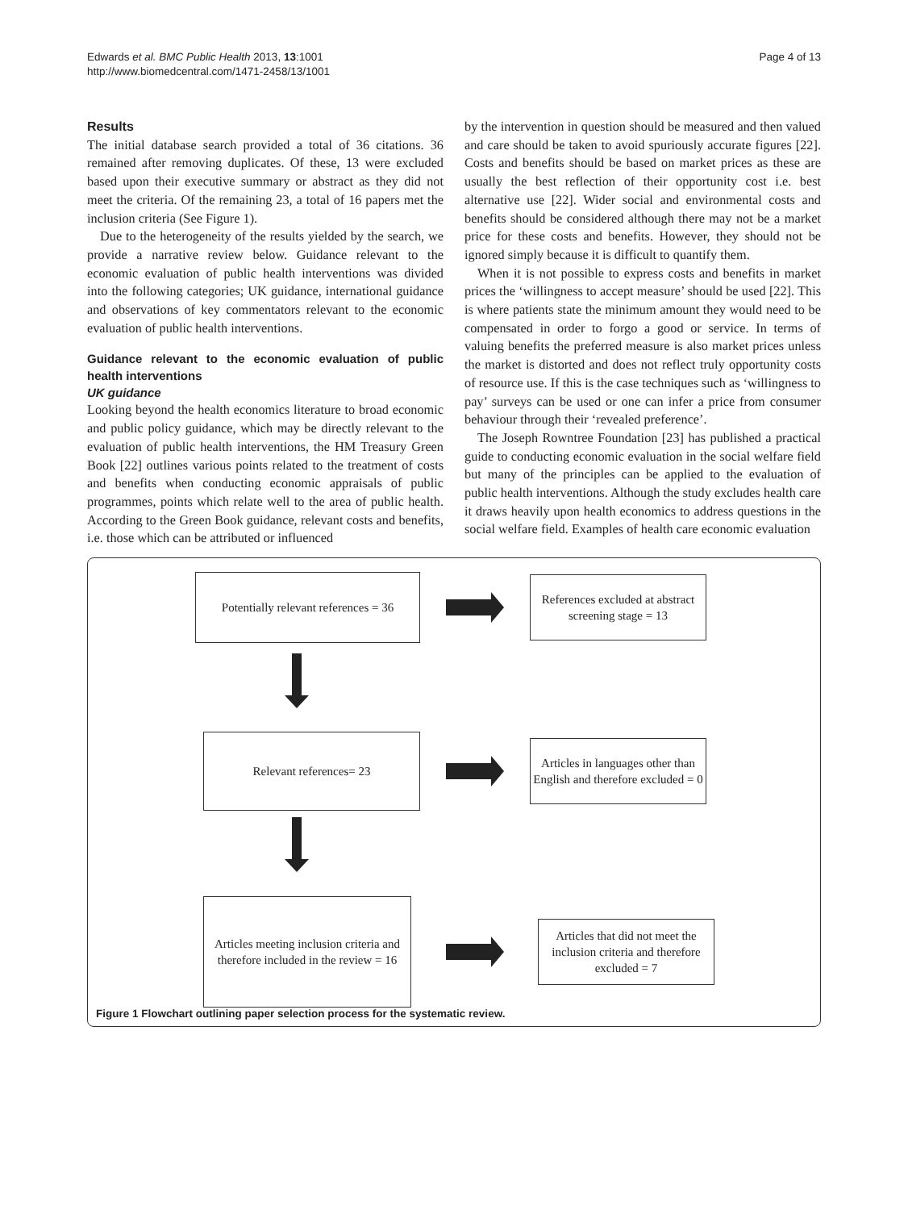Edwards et al. BMC Public Health 2013, 13:1001
http://www.biomedcentral.com/1471-2458/13/1001
Page 4 of 13
Results
The initial database search provided a total of 36 citations. 36 remained after removing duplicates. Of these, 13 were excluded based upon their executive summary or abstract as they did not meet the criteria. Of the remaining 23, a total of 16 papers met the inclusion criteria (See Figure 1).
Due to the heterogeneity of the results yielded by the search, we provide a narrative review below. Guidance relevant to the economic evaluation of public health interventions was divided into the following categories; UK guidance, international guidance and observations of key commentators relevant to the economic evaluation of public health interventions.
Guidance relevant to the economic evaluation of public health interventions
UK guidance
Looking beyond the health economics literature to broad economic and public policy guidance, which may be directly relevant to the evaluation of public health interventions, the HM Treasury Green Book [22] outlines various points related to the treatment of costs and benefits when conducting economic appraisals of public programmes, points which relate well to the area of public health. According to the Green Book guidance, relevant costs and benefits, i.e. those which can be attributed or influenced
by the intervention in question should be measured and then valued and care should be taken to avoid spuriously accurate figures [22]. Costs and benefits should be based on market prices as these are usually the best reflection of their opportunity cost i.e. best alternative use [22]. Wider social and environmental costs and benefits should be considered although there may not be a market price for these costs and benefits. However, they should not be ignored simply because it is difficult to quantify them.
When it is not possible to express costs and benefits in market prices the ‘willingness to accept measure’ should be used [22]. This is where patients state the minimum amount they would need to be compensated in order to forgo a good or service. In terms of valuing benefits the preferred measure is also market prices unless the market is distorted and does not reflect truly opportunity costs of resource use. If this is the case techniques such as ‘willingness to pay’ surveys can be used or one can infer a price from consumer behaviour through their ‘revealed preference’.
The Joseph Rowntree Foundation [23] has published a practical guide to conducting economic evaluation in the social welfare field but many of the principles can be applied to the evaluation of public health interventions. Although the study excludes health care it draws heavily upon health economics to address questions in the social welfare field. Examples of health care economic evaluation
Potentially relevant references = 36
References excluded at abstract screening stage = 13
Relevant references= 23
Articles in languages other than English and therefore excluded = 0
Articles meeting inclusion criteria and therefore included in the review = 16
Articles that did not meet the inclusion criteria and therefore excluded = 7
Figure 1 Flowchart outlining paper selection process for the systematic review.